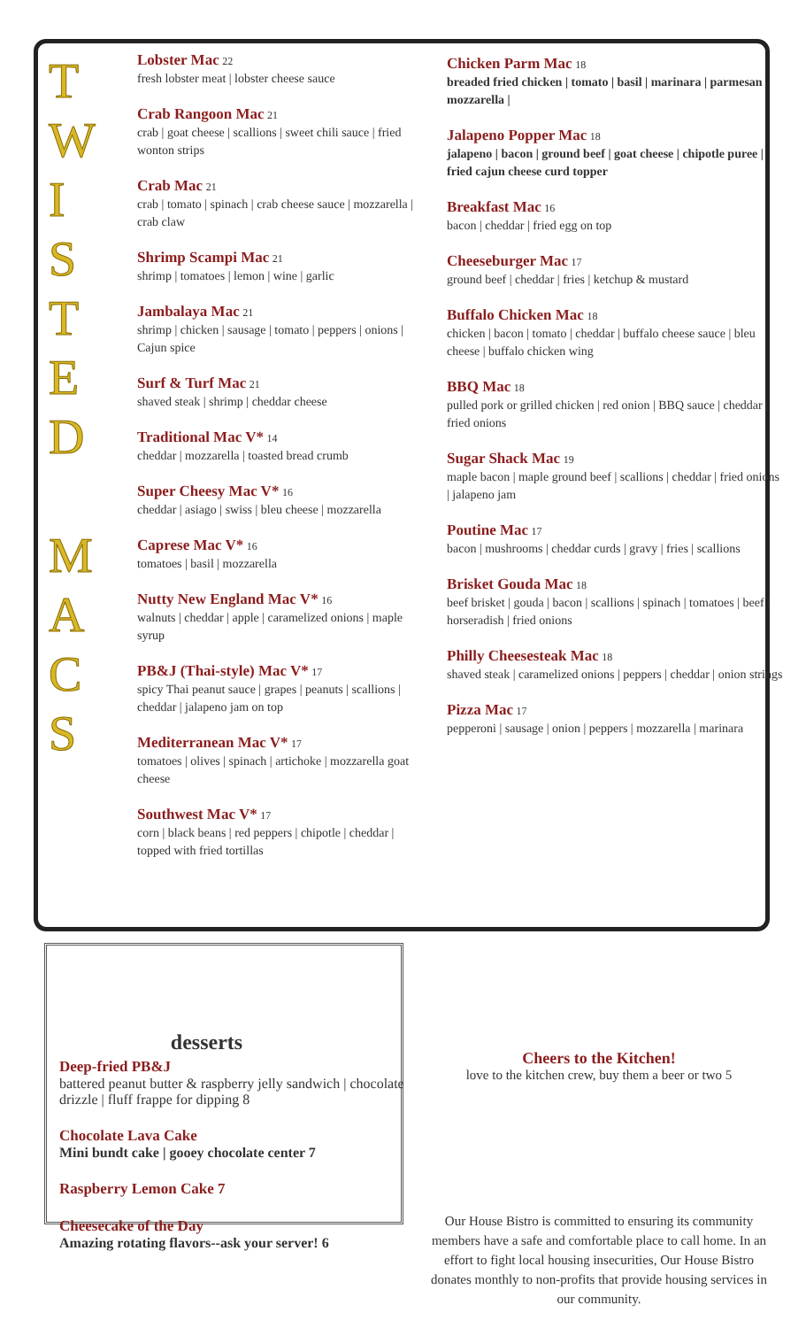T
W
I
S
T
E
D
M
A
C
S
Lobster Mac 22
fresh lobster meat | lobster cheese sauce
Crab Rangoon Mac 21
crab | goat cheese | scallions | sweet chili sauce | fried wonton strips
Crab Mac 21
crab | tomato | spinach | crab cheese sauce | mozzarella | crab claw
Shrimp Scampi Mac 21
shrimp | tomatoes | lemon | wine | garlic
Jambalaya Mac 21
shrimp | chicken | sausage | tomato | peppers | onions | Cajun spice
Surf & Turf Mac 21
shaved steak | shrimp | cheddar cheese
Traditional Mac V* 14
cheddar | mozzarella | toasted bread crumb
Super Cheesy Mac V* 16
cheddar | asiago | swiss | bleu cheese | mozzarella
Caprese Mac V* 16
tomatoes | basil | mozzarella
Nutty New England Mac V* 16
walnuts | cheddar | apple | caramelized onions | maple syrup
PB&J (Thai-style) Mac V* 17
spicy Thai peanut sauce | grapes | peanuts | scallions | cheddar | jalapeno jam on top
Mediterranean Mac V* 17
tomatoes | olives | spinach | artichoke | mozzarella goat cheese
Southwest Mac V* 17
corn | black beans | red peppers | chipotle | cheddar | topped with fried tortillas
Chicken Parm Mac 18
breaded fried chicken | tomato | basil | marinara | parmesan mozzarella |
Jalapeno Popper Mac 18
jalapeno | bacon | ground beef | goat cheese | chipotle puree | fried cajun cheese curd topper
Breakfast Mac 16
bacon | cheddar | fried egg on top
Cheeseburger Mac 17
ground beef | cheddar | fries | ketchup & mustard
Buffalo Chicken Mac 18
chicken | bacon | tomato | cheddar | buffalo cheese sauce | bleu cheese | buffalo chicken wing
BBQ Mac 18
pulled pork or grilled chicken | red onion | BBQ sauce | cheddar | fried onions
Sugar Shack Mac 19
maple bacon | maple ground beef | scallions | cheddar | fried onions | jalapeno jam
Poutine Mac 17
bacon | mushrooms | cheddar curds | gravy | fries | scallions
Brisket Gouda Mac 18
beef brisket | gouda | bacon | scallions | spinach | tomatoes | beef | horseradish | fried onions
Philly Cheesesteak Mac 18
shaved steak | caramelized onions | peppers | cheddar | onion strings
Pizza Mac 17
pepperoni | sausage | onion | peppers | mozzarella | marinara
desserts
Deep-fried PB&J
battered peanut butter & raspberry jelly sandwich | chocolate drizzle | fluff frappe for dipping 8
Chocolate Lava Cake
Mini bundt cake | gooey chocolate center 7
Raspberry Lemon Cake 7
Cheesecake of the Day
Amazing rotating flavors--ask your server! 6
Cheers to the Kitchen!
love to the kitchen crew, buy them a beer or two 5
Our House Bistro is committed to ensuring its community members have a safe and comfortable place to call home. In an effort to fight local housing insecurities, Our House Bistro donates monthly to non-profits that provide housing services in our community.